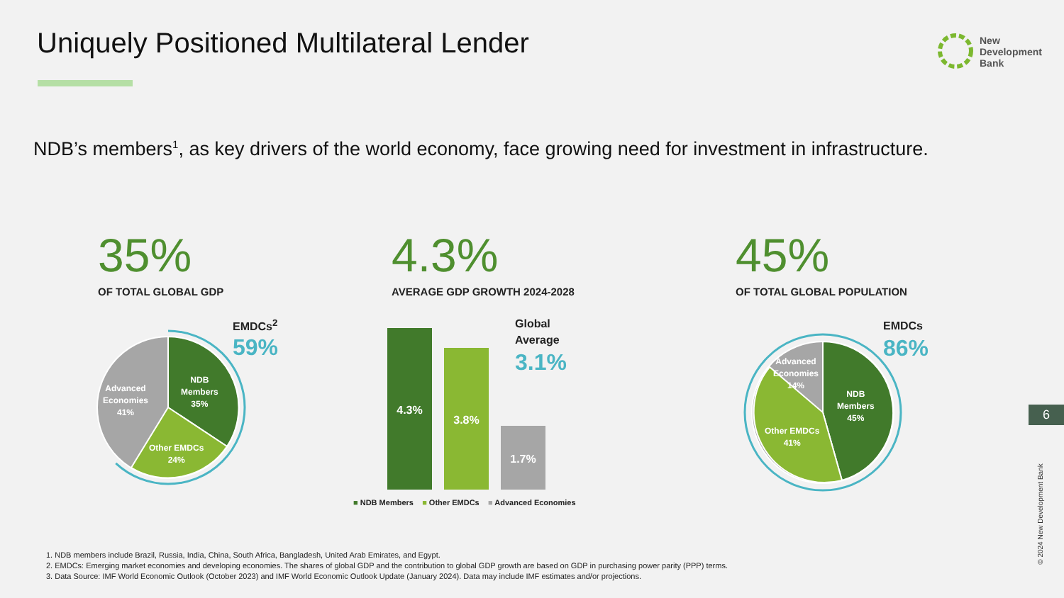Uniquely Positioned Multilateral Lender
New
Development
Bank
NDB’s members<sup>1</sup>, as key drivers of the world economy, face growing need for investment in infrastructure.
35%
OF TOTAL GLOBAL GDP
4.3%
AVERAGE GDP GROWTH 2024-2028
45%
OF TOTAL GLOBAL POPULATION
NDB
Members
35%
Advanced
Economies
41%
Other EMDCs
24%
EMDCs<sup>2</sup>
59%
4.3%
3.8%
1.7%
Global
Average
3.1%
■ NDB Members ■ Other EMDCs ■ Advanced Economies
NDB
Members
45%
Advanced
Economies
14%
Other EMDCs
41%
EMDCs
86%
1. NDB members include Brazil, Russia, India, China, South Africa, Bangladesh, United Arab Emirates, and Egypt.
2. EMDCs: Emerging market economies and developing economies. The shares of global GDP and the contribution to global GDP growth are based on GDP in purchasing power parity (PPP) terms.
3. Data Source: IMF World Economic Outlook (October 2023) and IMF World Economic Outlook Update (January 2024). Data may include IMF estimates and/or projections.
6
© 2024 New Development Bank